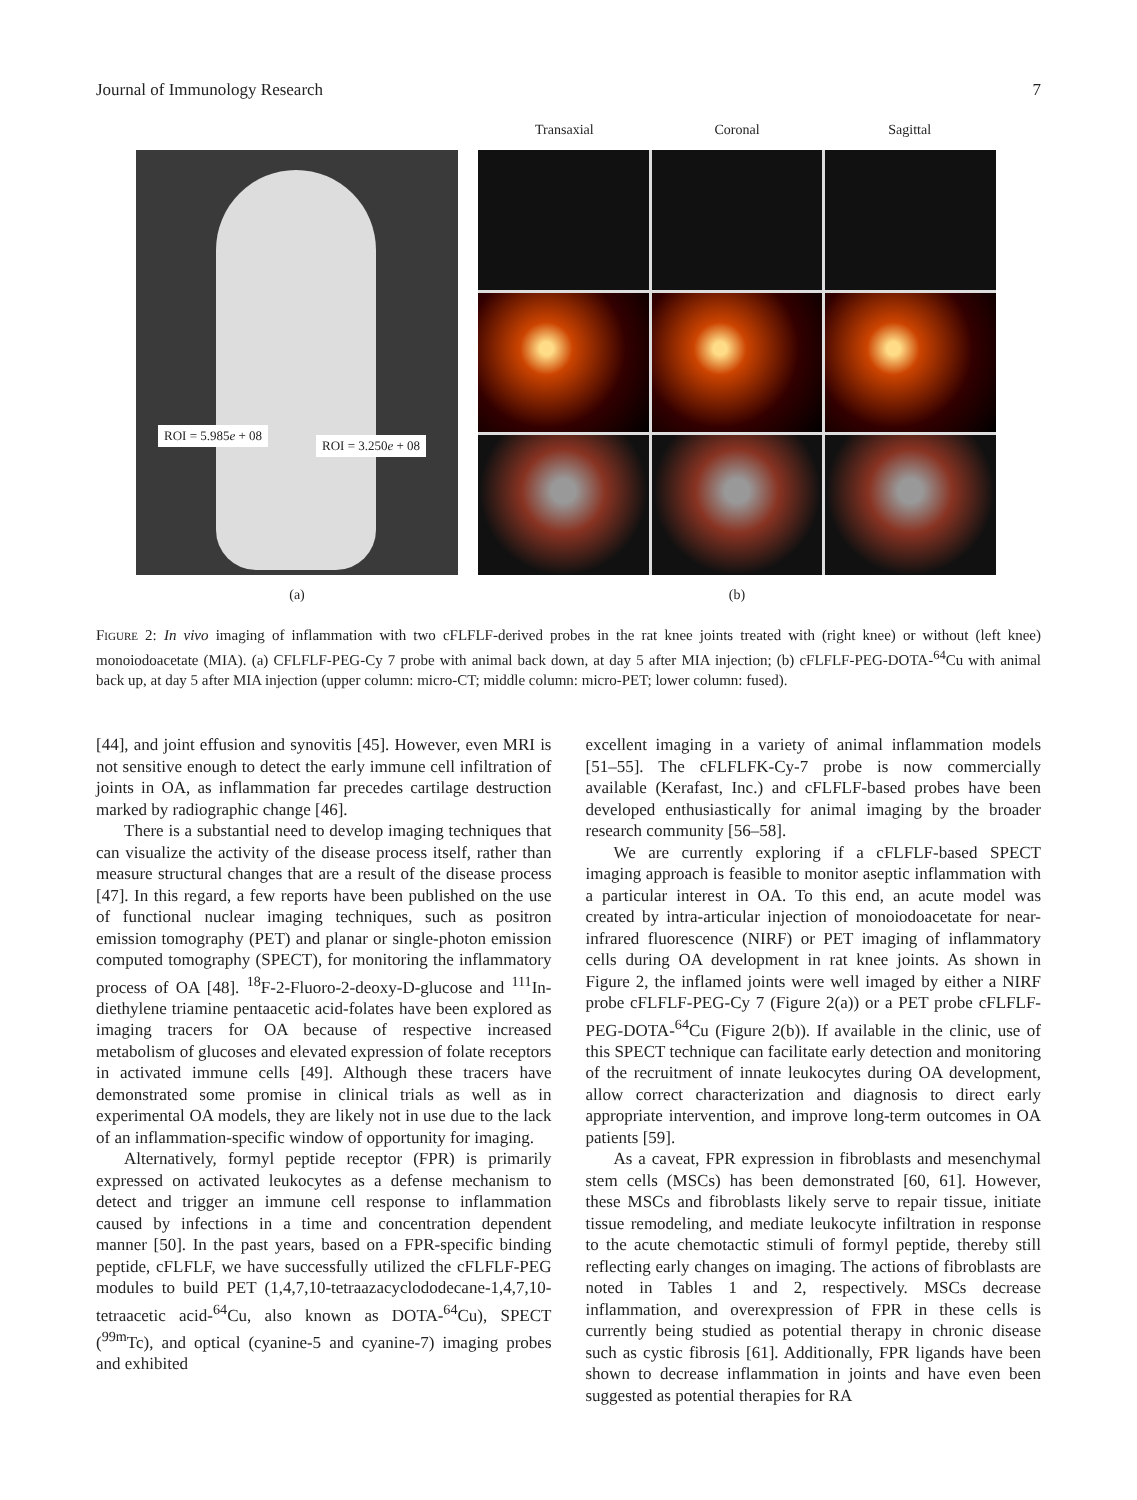Journal of Immunology Research 7
ROI = 5.985e + 08
ROI = 3.250e + 08
(a)
Transaxial Coronal Sagittal
(b)
Figure 2: In vivo imaging of inflammation with two cFLFLF-derived probes in the rat knee joints treated with (right knee) or without (left knee) monoiodoacetate (MIA). (a) CFLFLF-PEG-Cy 7 probe with animal back down, at day 5 after MIA injection; (b) cFLFLF-PEG-DOTA-<sup>64</sup>Cu with animal back up, at day 5 after MIA injection (upper column: micro-CT; middle column: micro-PET; lower column: fused).
[44], and joint effusion and synovitis [45]. However, even MRI is not sensitive enough to detect the early immune cell infiltration of joints in OA, as inflammation far precedes cartilage destruction marked by radiographic change [46].
There is a substantial need to develop imaging techniques that can visualize the activity of the disease process itself, rather than measure structural changes that are a result of the disease process [47]. In this regard, a few reports have been published on the use of functional nuclear imaging techniques, such as positron emission tomography (PET) and planar or single-photon emission computed tomography (SPECT), for monitoring the inflammatory process of OA [48]. <sup>18</sup>F-2-Fluoro-2-deoxy-D-glucose and <sup>111</sup>In-diethylene triamine pentaacetic acid-folates have been explored as imaging tracers for OA because of respective increased metabolism of glucoses and elevated expression of folate receptors in activated immune cells [49]. Although these tracers have demonstrated some promise in clinical trials as well as in experimental OA models, they are likely not in use due to the lack of an inflammation-specific window of opportunity for imaging.
Alternatively, formyl peptide receptor (FPR) is primarily expressed on activated leukocytes as a defense mechanism to detect and trigger an immune cell response to inflammation caused by infections in a time and concentration dependent manner [50]. In the past years, based on a FPR-specific binding peptide, cFLFLF, we have successfully utilized the cFLFLF-PEG modules to build PET (1,4,7,10-tetraazacyclododecane-1,4,7,10-tetraacetic acid-<sup>64</sup>Cu, also known as DOTA-<sup>64</sup>Cu), SPECT (<sup>99m</sup>Tc), and optical (cyanine-5 and cyanine-7) imaging probes and exhibited
excellent imaging in a variety of animal inflammation models [51–55]. The cFLFLFK-Cy-7 probe is now commercially available (Kerafast, Inc.) and cFLFLF-based probes have been developed enthusiastically for animal imaging by the broader research community [56–58].
We are currently exploring if a cFLFLF-based SPECT imaging approach is feasible to monitor aseptic inflammation with a particular interest in OA. To this end, an acute model was created by intra-articular injection of monoiodoacetate for near-infrared fluorescence (NIRF) or PET imaging of inflammatory cells during OA development in rat knee joints. As shown in Figure 2, the inflamed joints were well imaged by either a NIRF probe cFLFLF-PEG-Cy 7 (Figure 2(a)) or a PET probe cFLFLF-PEG-DOTA-<sup>64</sup>Cu (Figure 2(b)). If available in the clinic, use of this SPECT technique can facilitate early detection and monitoring of the recruitment of innate leukocytes during OA development, allow correct characterization and diagnosis to direct early appropriate intervention, and improve long-term outcomes in OA patients [59].
As a caveat, FPR expression in fibroblasts and mesenchymal stem cells (MSCs) has been demonstrated [60, 61]. However, these MSCs and fibroblasts likely serve to repair tissue, initiate tissue remodeling, and mediate leukocyte infiltration in response to the acute chemotactic stimuli of formyl peptide, thereby still reflecting early changes on imaging. The actions of fibroblasts are noted in Tables 1 and 2, respectively. MSCs decrease inflammation, and overexpression of FPR in these cells is currently being studied as potential therapy in chronic disease such as cystic fibrosis [61]. Additionally, FPR ligands have been shown to decrease inflammation in joints and have even been suggested as potential therapies for RA